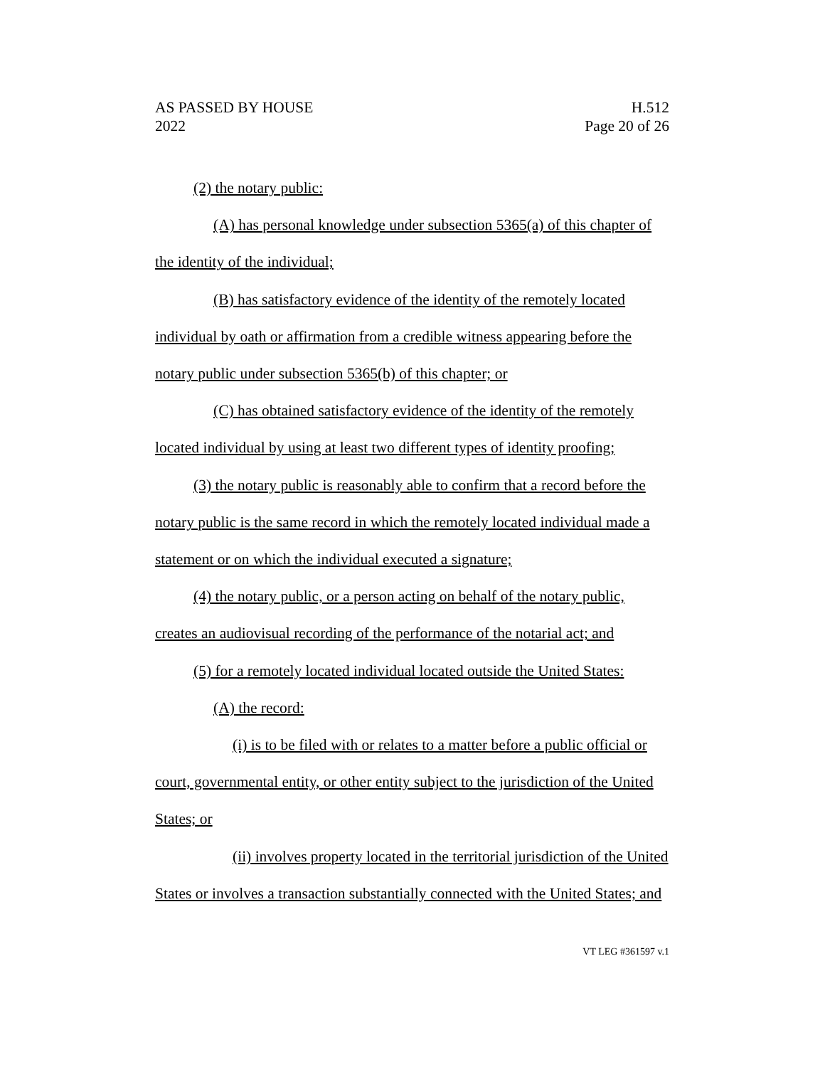AS PASSED BY HOUSE
2022
H.512
Page 20 of 26
(2) the notary public:
(A) has personal knowledge under subsection 5365(a) of this chapter of the identity of the individual;
(B) has satisfactory evidence of the identity of the remotely located individual by oath or affirmation from a credible witness appearing before the notary public under subsection 5365(b) of this chapter; or
(C) has obtained satisfactory evidence of the identity of the remotely located individual by using at least two different types of identity proofing;
(3) the notary public is reasonably able to confirm that a record before the notary public is the same record in which the remotely located individual made a statement or on which the individual executed a signature;
(4) the notary public, or a person acting on behalf of the notary public, creates an audiovisual recording of the performance of the notarial act; and
(5) for a remotely located individual located outside the United States:
(A) the record:
(i) is to be filed with or relates to a matter before a public official or court, governmental entity, or other entity subject to the jurisdiction of the United States; or
(ii) involves property located in the territorial jurisdiction of the United States or involves a transaction substantially connected with the United States; and
VT LEG #361597 v.1